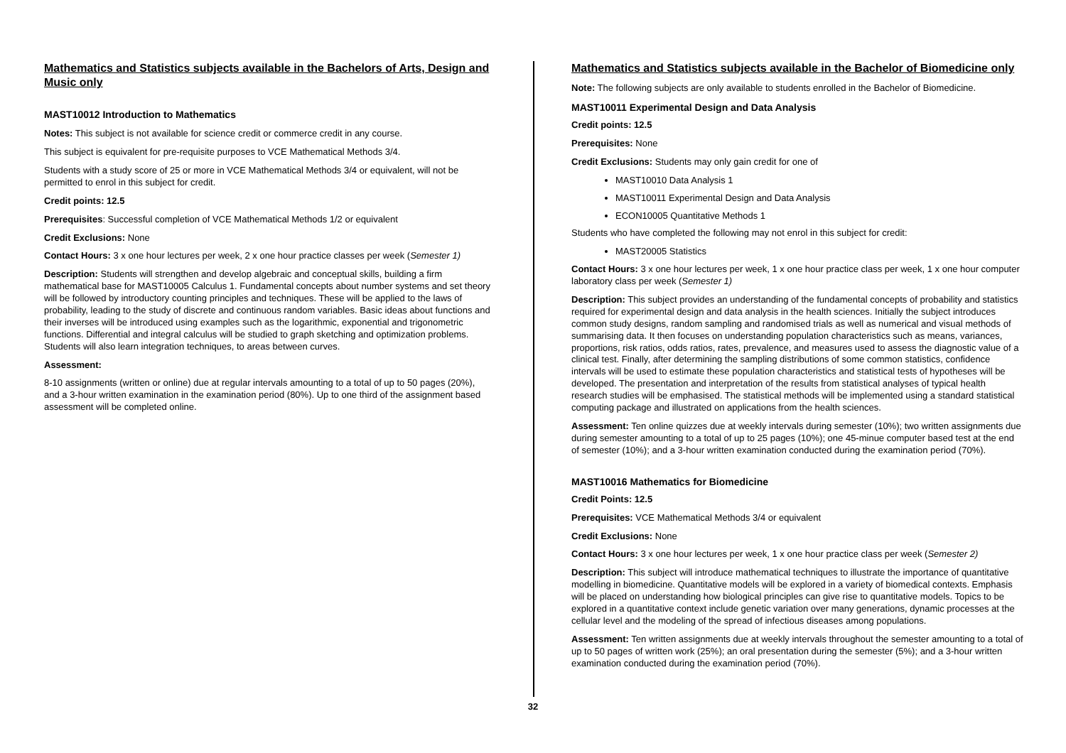Mathematics and Statistics subjects available in the Bachelors of Arts, Design and Music only
MAST10012 Introduction to Mathematics
Notes: This subject is not available for science credit or commerce credit in any course.
This subject is equivalent for pre-requisite purposes to VCE Mathematical Methods 3/4.
Students with a study score of 25 or more in VCE Mathematical Methods 3/4 or equivalent, will not be permitted to enrol in this subject for credit.
Credit points: 12.5
Prerequisites: Successful completion of VCE Mathematical Methods 1/2 or equivalent
Credit Exclusions: None
Contact Hours: 3 x one hour lectures per week, 2 x one hour practice classes per week (Semester 1)
Description: Students will strengthen and develop algebraic and conceptual skills, building a firm mathematical base for MAST10005 Calculus 1. Fundamental concepts about number systems and set theory will be followed by introductory counting principles and techniques. These will be applied to the laws of probability, leading to the study of discrete and continuous random variables. Basic ideas about functions and their inverses will be introduced using examples such as the logarithmic, exponential and trigonometric functions. Differential and integral calculus will be studied to graph sketching and optimization problems. Students will also learn integration techniques, to areas between curves.
Assessment:
8-10 assignments (written or online) due at regular intervals amounting to a total of up to 50 pages (20%), and a 3-hour written examination in the examination period (80%). Up to one third of the assignment based assessment will be completed online.
Mathematics and Statistics subjects available in the Bachelor of Biomedicine only
Note: The following subjects are only available to students enrolled in the Bachelor of Biomedicine.
MAST10011 Experimental Design and Data Analysis
Credit points: 12.5
Prerequisites: None
Credit Exclusions: Students may only gain credit for one of
MAST10010 Data Analysis 1
MAST10011 Experimental Design and Data Analysis
ECON10005 Quantitative Methods 1
Students who have completed the following may not enrol in this subject for credit:
MAST20005 Statistics
Contact Hours: 3 x one hour lectures per week, 1 x one hour practice class per week, 1 x one hour computer laboratory class per week (Semester 1)
Description: This subject provides an understanding of the fundamental concepts of probability and statistics required for experimental design and data analysis in the health sciences. Initially the subject introduces common study designs, random sampling and randomised trials as well as numerical and visual methods of summarising data. It then focuses on understanding population characteristics such as means, variances, proportions, risk ratios, odds ratios, rates, prevalence, and measures used to assess the diagnostic value of a clinical test. Finally, after determining the sampling distributions of some common statistics, confidence intervals will be used to estimate these population characteristics and statistical tests of hypotheses will be developed. The presentation and interpretation of the results from statistical analyses of typical health research studies will be emphasised. The statistical methods will be implemented using a standard statistical computing package and illustrated on applications from the health sciences.
Assessment: Ten online quizzes due at weekly intervals during semester (10%); two written assignments due during semester amounting to a total of up to 25 pages (10%); one 45-minue computer based test at the end of semester (10%); and a 3-hour written examination conducted during the examination period (70%).
MAST10016 Mathematics for Biomedicine
Credit Points: 12.5
Prerequisites: VCE Mathematical Methods 3/4 or equivalent
Credit Exclusions: None
Contact Hours: 3 x one hour lectures per week, 1 x one hour practice class per week (Semester 2)
Description: This subject will introduce mathematical techniques to illustrate the importance of quantitative modelling in biomedicine. Quantitative models will be explored in a variety of biomedical contexts. Emphasis will be placed on understanding how biological principles can give rise to quantitative models. Topics to be explored in a quantitative context include genetic variation over many generations, dynamic processes at the cellular level and the modeling of the spread of infectious diseases among populations.
Assessment: Ten written assignments due at weekly intervals throughout the semester amounting to a total of up to 50 pages of written work (25%); an oral presentation during the semester (5%); and a 3-hour written examination conducted during the examination period (70%).
32